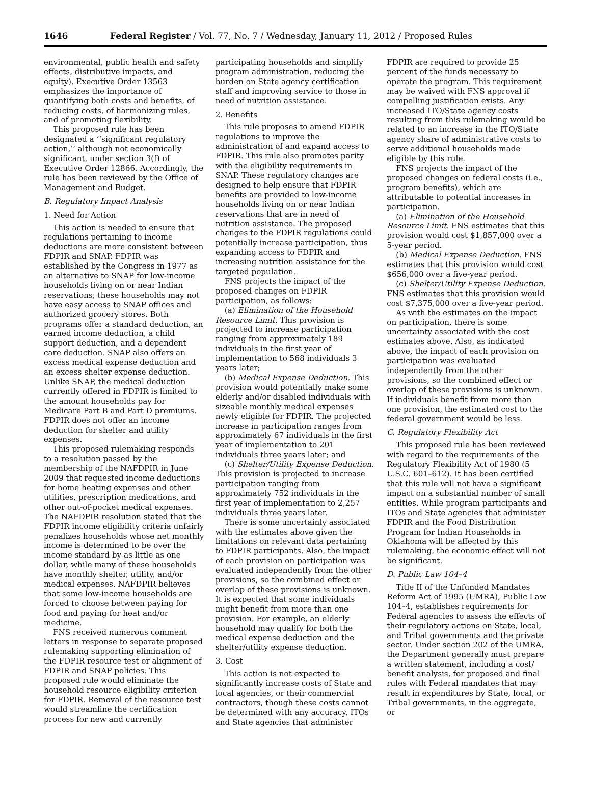1646 Federal Register / Vol. 77, No. 7 / Wednesday, January 11, 2012 / Proposed Rules
environmental, public health and safety effects, distributive impacts, and equity). Executive Order 13563 emphasizes the importance of quantifying both costs and benefits, of reducing costs, of harmonizing rules, and of promoting flexibility.
This proposed rule has been designated a ‘‘significant regulatory action,’’ although not economically significant, under section 3(f) of Executive Order 12866. Accordingly, the rule has been reviewed by the Office of Management and Budget.
B. Regulatory Impact Analysis
1. Need for Action
This action is needed to ensure that regulations pertaining to income deductions are more consistent between FDPIR and SNAP. FDPIR was established by the Congress in 1977 as an alternative to SNAP for low-income households living on or near Indian reservations; these households may not have easy access to SNAP offices and authorized grocery stores. Both programs offer a standard deduction, an earned income deduction, a child support deduction, and a dependent care deduction. SNAP also offers an excess medical expense deduction and an excess shelter expense deduction. Unlike SNAP, the medical deduction currently offered in FDPIR is limited to the amount households pay for Medicare Part B and Part D premiums. FDPIR does not offer an income deduction for shelter and utility expenses.
This proposed rulemaking responds to a resolution passed by the membership of the NAFDPIR in June 2009 that requested income deductions for home heating expenses and other utilities, prescription medications, and other out-of-pocket medical expenses. The NAFDPIR resolution stated that the FDPIR income eligibility criteria unfairly penalizes households whose net monthly income is determined to be over the income standard by as little as one dollar, while many of these households have monthly shelter, utility, and/or medical expenses. NAFDPIR believes that some low-income households are forced to choose between paying for food and paying for heat and/or medicine.
FNS received numerous comment letters in response to separate proposed rulemaking supporting elimination of the FDPIR resource test or alignment of FDPIR and SNAP policies. This proposed rule would eliminate the household resource eligibility criterion for FDPIR. Removal of the resource test would streamline the certification process for new and currently participating households and simplify program administration, reducing the burden on State agency certification staff and improving service to those in need of nutrition assistance.
2. Benefits
This rule proposes to amend FDPIR regulations to improve the administration of and expand access to FDPIR. This rule also promotes parity with the eligibility requirements in SNAP. These regulatory changes are designed to help ensure that FDPIR benefits are provided to low-income households living on or near Indian reservations that are in need of nutrition assistance. The proposed changes to the FDPIR regulations could potentially increase participation, thus expanding access to FDPIR and increasing nutrition assistance for the targeted population.
FNS projects the impact of the proposed changes on FDPIR participation, as follows:
(a) Elimination of the Household Resource Limit. This provision is projected to increase participation ranging from approximately 189 individuals in the first year of implementation to 568 individuals 3 years later;
(b) Medical Expense Deduction. This provision would potentially make some elderly and/or disabled individuals with sizeable monthly medical expenses newly eligible for FDPIR. The projected increase in participation ranges from approximately 67 individuals in the first year of implementation to 201 individuals three years later; and
(c) Shelter/Utility Expense Deduction. This provision is projected to increase participation ranging from approximately 752 individuals in the first year of implementation to 2,257 individuals three years later.
There is some uncertainly associated with the estimates above given the limitations on relevant data pertaining to FDPIR participants. Also, the impact of each provision on participation was evaluated independently from the other provisions, so the combined effect or overlap of these provisions is unknown. It is expected that some individuals might benefit from more than one provision. For example, an elderly household may qualify for both the medical expense deduction and the shelter/utility expense deduction.
3. Cost
This action is not expected to significantly increase costs of State and local agencies, or their commercial contractors, though these costs cannot be determined with any accuracy. ITOs and State agencies that administer FDPIR are required to provide 25 percent of the funds necessary to operate the program. This requirement may be waived with FNS approval if compelling justification exists. Any increased ITO/State agency costs resulting from this rulemaking would be related to an increase in the ITO/State agency share of administrative costs to serve additional households made eligible by this rule.
FNS projects the impact of the proposed changes on federal costs (i.e., program benefits), which are attributable to potential increases in participation.
(a) Elimination of the Household Resource Limit. FNS estimates that this provision would cost $1,857,000 over a 5-year period.
(b) Medical Expense Deduction. FNS estimates that this provision would cost $656,000 over a five-year period.
(c) Shelter/Utility Expense Deduction. FNS estimates that this provision would cost $7,375,000 over a five-year period.
As with the estimates on the impact on participation, there is some uncertainty associated with the cost estimates above. Also, as indicated above, the impact of each provision on participation was evaluated independently from the other provisions, so the combined effect or overlap of these provisions is unknown. If individuals benefit from more than one provision, the estimated cost to the federal government would be less.
C. Regulatory Flexibility Act
This proposed rule has been reviewed with regard to the requirements of the Regulatory Flexibility Act of 1980 (5 U.S.C. 601–612). It has been certified that this rule will not have a significant impact on a substantial number of small entities. While program participants and ITOs and State agencies that administer FDPIR and the Food Distribution Program for Indian Households in Oklahoma will be affected by this rulemaking, the economic effect will not be significant.
D. Public Law 104–4
Title II of the Unfunded Mandates Reform Act of 1995 (UMRA), Public Law 104–4, establishes requirements for Federal agencies to assess the effects of their regulatory actions on State, local, and Tribal governments and the private sector. Under section 202 of the UMRA, the Department generally must prepare a written statement, including a cost/ benefit analysis, for proposed and final rules with Federal mandates that may result in expenditures by State, local, or Tribal governments, in the aggregate, or